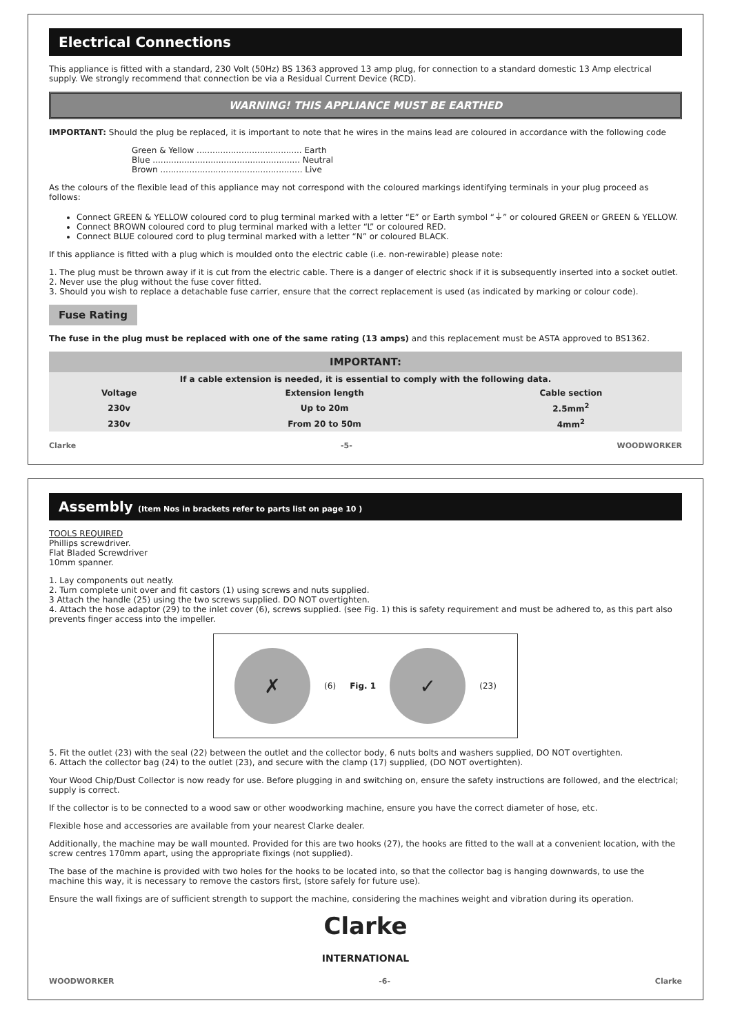Electrical Connections
This appliance is fitted with a standard, 230 Volt (50Hz) BS 1363 approved 13 amp plug, for connection to a standard domestic 13 Amp electrical supply. We strongly recommend that connection be via a Residual Current Device (RCD).
WARNING! THIS APPLIANCE MUST BE EARTHED
IMPORTANT: Should the plug be replaced, it is important to note that he wires in the mains lead are coloured in accordance with the following code
Green & Yellow ........................................ Earth
Blue ........................................................ Neutral
Brown ...................................................... Live
As the colours of the flexible lead of this appliance may not correspond with the coloured markings identifying terminals in your plug proceed as follows:
Connect GREEN & YELLOW coloured cord to plug terminal marked with a letter “E” or Earth symbol “⏚” or coloured GREEN or GREEN & YELLOW.
Connect BROWN coloured cord to plug terminal marked with a letter “L” or coloured RED.
Connect BLUE coloured cord to plug terminal marked with a letter “N” or coloured BLACK.
If this appliance is fitted with a plug which is moulded onto the electric cable (i.e. non-rewirable) please note:
1. The plug must be thrown away if it is cut from the electric cable. There is a danger of electric shock if it is subsequently inserted into a socket outlet.
2. Never use the plug without the fuse cover fitted.
3. Should you wish to replace a detachable fuse carrier, ensure that the correct replacement is used (as indicated by marking or colour code).
Fuse Rating
The fuse in the plug must be replaced with one of the same rating (13 amps) and this replacement must be ASTA approved to BS1362.
| IMPORTANT: | | |
| --- | --- | --- |
| If a cable extension is needed, it is essential to comply with the following data. | | |
| Voltage | Extension length | Cable section |
| 230v | Up to 20m | 2.5mm<sup>2</sup> |
| 230v | From 20 to 50m | 4mm<sup>2</sup> |
Clarke -5- WOODWORKER
Assembly (Item Nos in brackets refer to parts list on page 10 )
TOOLS REQUIRED
Phillips screwdriver.
Flat Bladed Screwdriver
10mm spanner.
1. Lay components out neatly.
2. Turn complete unit over and fit castors (1) using screws and nuts supplied.
3 Attach the handle (25) using the two screws supplied. DO NOT overtighten.
4. Attach the hose adaptor (29) to the inlet cover (6), screws supplied. (see Fig. 1) this is safety requirement and must be adhered to, as this part also prevents finger access into the impeller.
✗
(6) Fig. 1
✓
(23)
5. Fit the outlet (23) with the seal (22) between the outlet and the collector body, 6 nuts bolts and washers supplied, DO NOT overtighten.
6. Attach the collector bag (24) to the outlet (23), and secure with the clamp (17) supplied, (DO NOT overtighten).
Your Wood Chip/Dust Collector is now ready for use. Before plugging in and switching on, ensure the safety instructions are followed, and the electrical; supply is correct.
If the collector is to be connected to a wood saw or other woodworking machine, ensure you have the correct diameter of hose, etc.
Flexible hose and accessories are available from your nearest Clarke dealer.
Additionally, the machine may be wall mounted. Provided for this are two hooks (27), the hooks are fitted to the wall at a convenient location, with the screw centres 170mm apart, using the appropriate fixings (not supplied).
The base of the machine is provided with two holes for the hooks to be located into, so that the collector bag is hanging downwards, to use the machine this way, it is necessary to remove the castors first, (store safely for future use).
Ensure the wall fixings are of sufficient strength to support the machine, considering the machines weight and vibration during its operation.
Clarke
INTERNATIONAL
WOODWORKER -6- Clarke